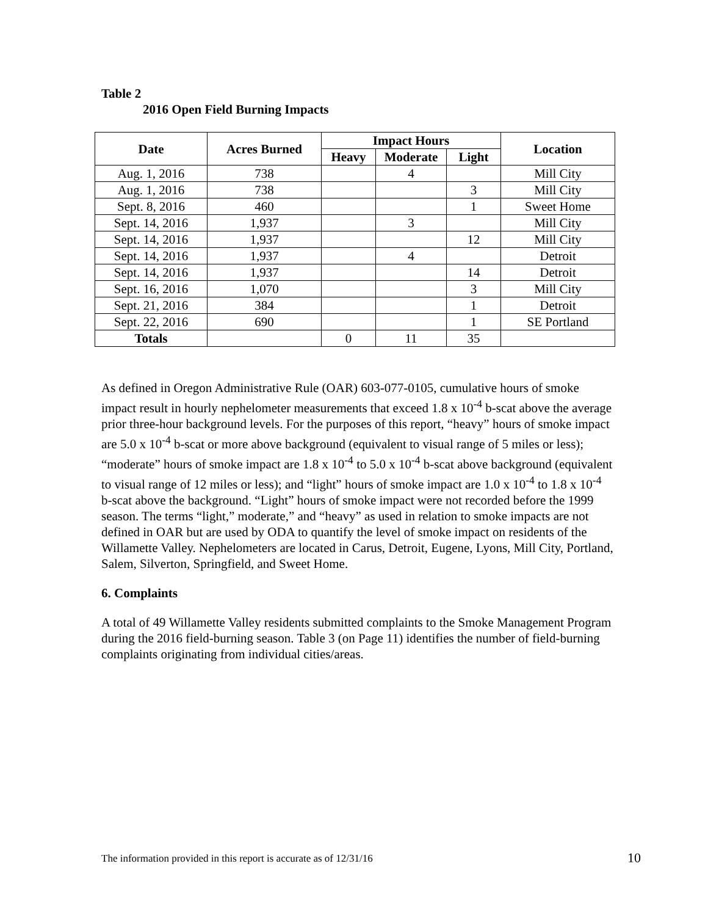Table 2
2016 Open Field Burning Impacts
| Date | Acres Burned | Impact Hours | | | Location |
| --- | --- | --- | --- | --- | --- |
| | | Heavy | Moderate | Light | |
| Aug. 1, 2016 | 738 | | 4 | | Mill City |
| Aug. 1, 2016 | 738 | | | 3 | Mill City |
| Sept. 8, 2016 | 460 | | | 1 | Sweet Home |
| Sept. 14, 2016 | 1,937 | | 3 | | Mill City |
| Sept. 14, 2016 | 1,937 | | | 12 | Mill City |
| Sept. 14, 2016 | 1,937 | | 4 | | Detroit |
| Sept. 14, 2016 | 1,937 | | | 14 | Detroit |
| Sept. 16, 2016 | 1,070 | | | 3 | Mill City |
| Sept. 21, 2016 | 384 | | | 1 | Detroit |
| Sept. 22, 2016 | 690 | | | 1 | SE Portland |
| Totals | | 0 | 11 | 35 | |
As defined in Oregon Administrative Rule (OAR) 603-077-0105, cumulative hours of smoke impact result in hourly nephelometer measurements that exceed 1.8 x 10<sup>-4</sup> b-scat above the average prior three-hour background levels. For the purposes of this report, “heavy” hours of smoke impact are 5.0 x 10<sup>-4</sup> b-scat or more above background (equivalent to visual range of 5 miles or less); “moderate” hours of smoke impact are 1.8 x 10<sup>-4</sup> to 5.0 x 10<sup>-4</sup> b-scat above background (equivalent to visual range of 12 miles or less); and “light” hours of smoke impact are 1.0 x 10<sup>-4</sup> to 1.8 x 10<sup>-4</sup> b-scat above the background. “Light” hours of smoke impact were not recorded before the 1999 season. The terms “light,” moderate,” and “heavy” as used in relation to smoke impacts are not defined in OAR but are used by ODA to quantify the level of smoke impact on residents of the Willamette Valley. Nephelometers are located in Carus, Detroit, Eugene, Lyons, Mill City, Portland, Salem, Silverton, Springfield, and Sweet Home.
6. Complaints
A total of 49 Willamette Valley residents submitted complaints to the Smoke Management Program during the 2016 field-burning season. Table 3 (on Page 11) identifies the number of field-burning complaints originating from individual cities/areas.
The information provided in this report is accurate as of 12/31/16
10